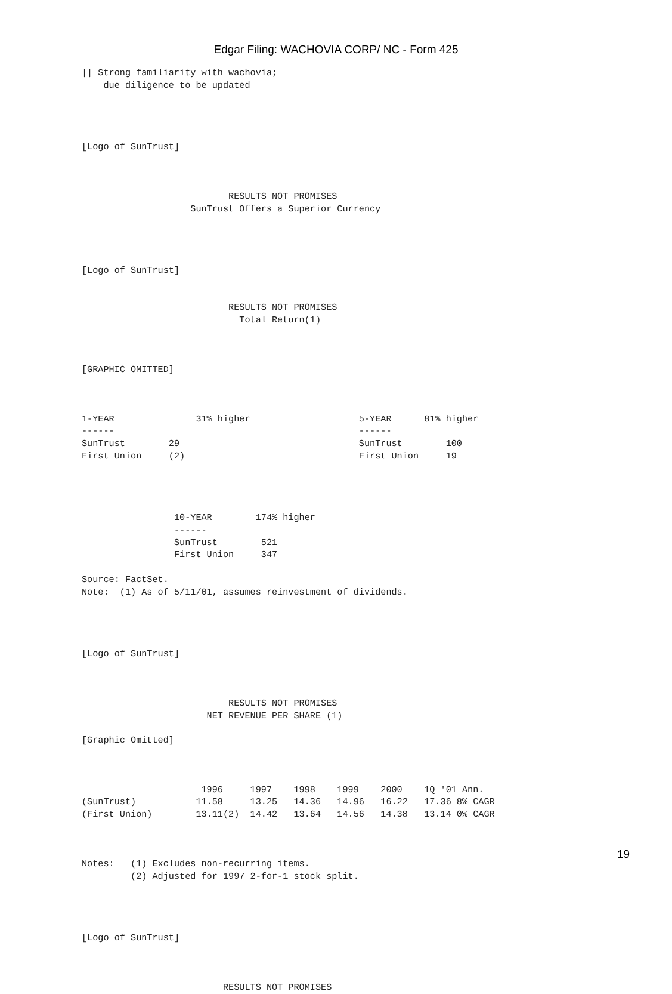Edgar Filing: WACHOVIA CORP/ NC - Form 425
|| Strong familiarity with wachovia;
    due diligence to be updated




[Logo of SunTrust]



                           RESULTS NOT PROMISES
                    SunTrust Offers a Superior Currency




[Logo of SunTrust]


                           RESULTS NOT PROMISES
                             Total Return(1)



[GRAPHIC OMITTED]



1-YEAR               31% higher                    5-YEAR      81% higher
------                                             ------
SunTrust        29                                 SunTrust        100
First Union     (2)                                First Union     19




                 10-YEAR        174% higher
                 ------
                 SunTrust        521
                 First Union     347

Source: FactSet.
Note:  (1) As of 5/11/01, assumes reinvestment of dividends.




[Logo of SunTrust]



                           RESULTS NOT PROMISES
                       NET REVENUE PER SHARE (1)

[Graphic Omitted]



                      1996     1997    1998    1999    2000    1Q '01 Ann.
(SunTrust)           11.58     13.25   14.36   14.96   16.22   17.36 8% CAGR
(First Union)        13.11(2)  14.42   13.64   14.56   14.38   13.14 0% CAGR



Notes:   (1) Excludes non-recurring items.
         (2) Adjusted for 1997 2-for-1 stock split.




[Logo of SunTrust]



                          RESULTS NOT PROMISES
19